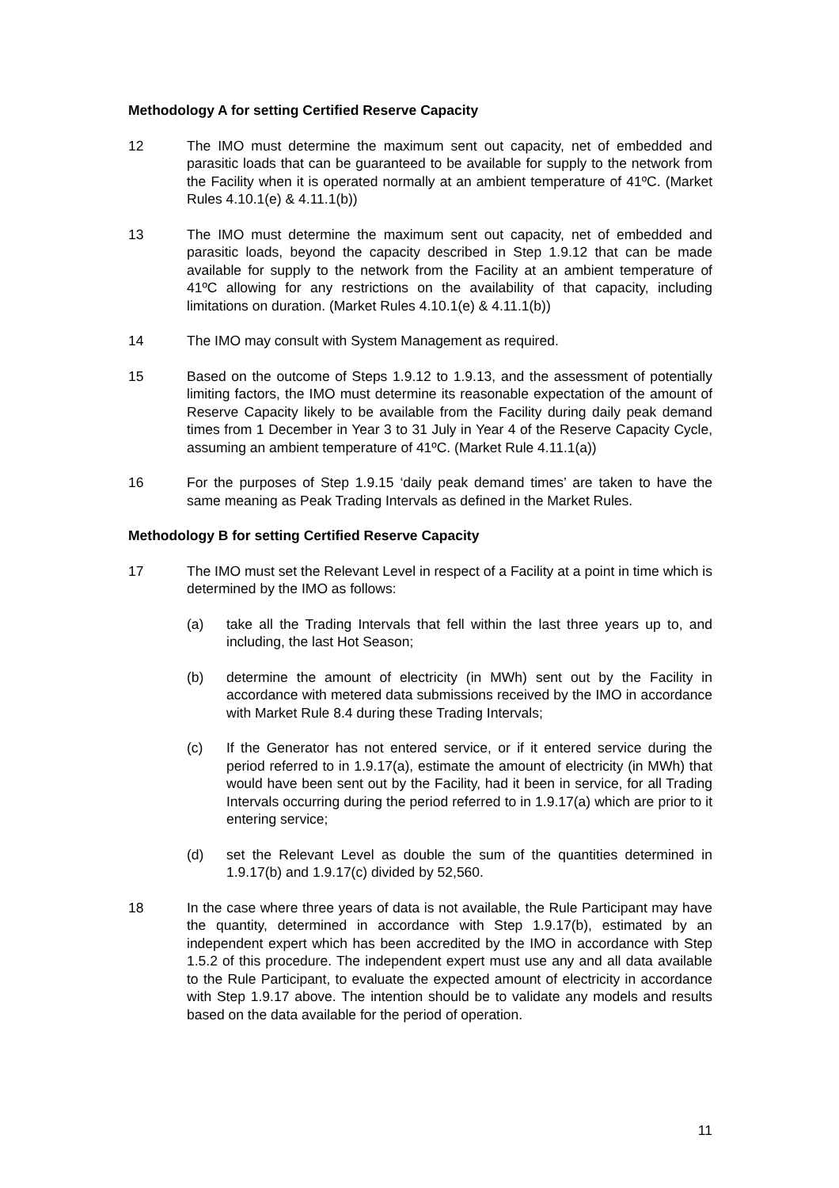Methodology A for setting Certified Reserve Capacity
12 The IMO must determine the maximum sent out capacity, net of embedded and parasitic loads that can be guaranteed to be available for supply to the network from the Facility when it is operated normally at an ambient temperature of 41ºC. (Market Rules 4.10.1(e) & 4.11.1(b))
13 The IMO must determine the maximum sent out capacity, net of embedded and parasitic loads, beyond the capacity described in Step 1.9.12 that can be made available for supply to the network from the Facility at an ambient temperature of 41ºC allowing for any restrictions on the availability of that capacity, including limitations on duration. (Market Rules 4.10.1(e) & 4.11.1(b))
14 The IMO may consult with System Management as required.
15 Based on the outcome of Steps 1.9.12 to 1.9.13, and the assessment of potentially limiting factors, the IMO must determine its reasonable expectation of the amount of Reserve Capacity likely to be available from the Facility during daily peak demand times from 1 December in Year 3 to 31 July in Year 4 of the Reserve Capacity Cycle, assuming an ambient temperature of 41ºC. (Market Rule 4.11.1(a))
16 For the purposes of Step 1.9.15 ‘daily peak demand times’ are taken to have the same meaning as Peak Trading Intervals as defined in the Market Rules.
Methodology B for setting Certified Reserve Capacity
17 The IMO must set the Relevant Level in respect of a Facility at a point in time which is determined by the IMO as follows:
(a) take all the Trading Intervals that fell within the last three years up to, and including, the last Hot Season;
(b) determine the amount of electricity (in MWh) sent out by the Facility in accordance with metered data submissions received by the IMO in accordance with Market Rule 8.4 during these Trading Intervals;
(c) If the Generator has not entered service, or if it entered service during the period referred to in 1.9.17(a), estimate the amount of electricity (in MWh) that would have been sent out by the Facility, had it been in service, for all Trading Intervals occurring during the period referred to in 1.9.17(a) which are prior to it entering service;
(d) set the Relevant Level as double the sum of the quantities determined in 1.9.17(b) and 1.9.17(c) divided by 52,560.
18 In the case where three years of data is not available, the Rule Participant may have the quantity, determined in accordance with Step 1.9.17(b), estimated by an independent expert which has been accredited by the IMO in accordance with Step 1.5.2 of this procedure. The independent expert must use any and all data available to the Rule Participant, to evaluate the expected amount of electricity in accordance with Step 1.9.17 above. The intention should be to validate any models and results based on the data available for the period of operation.
11